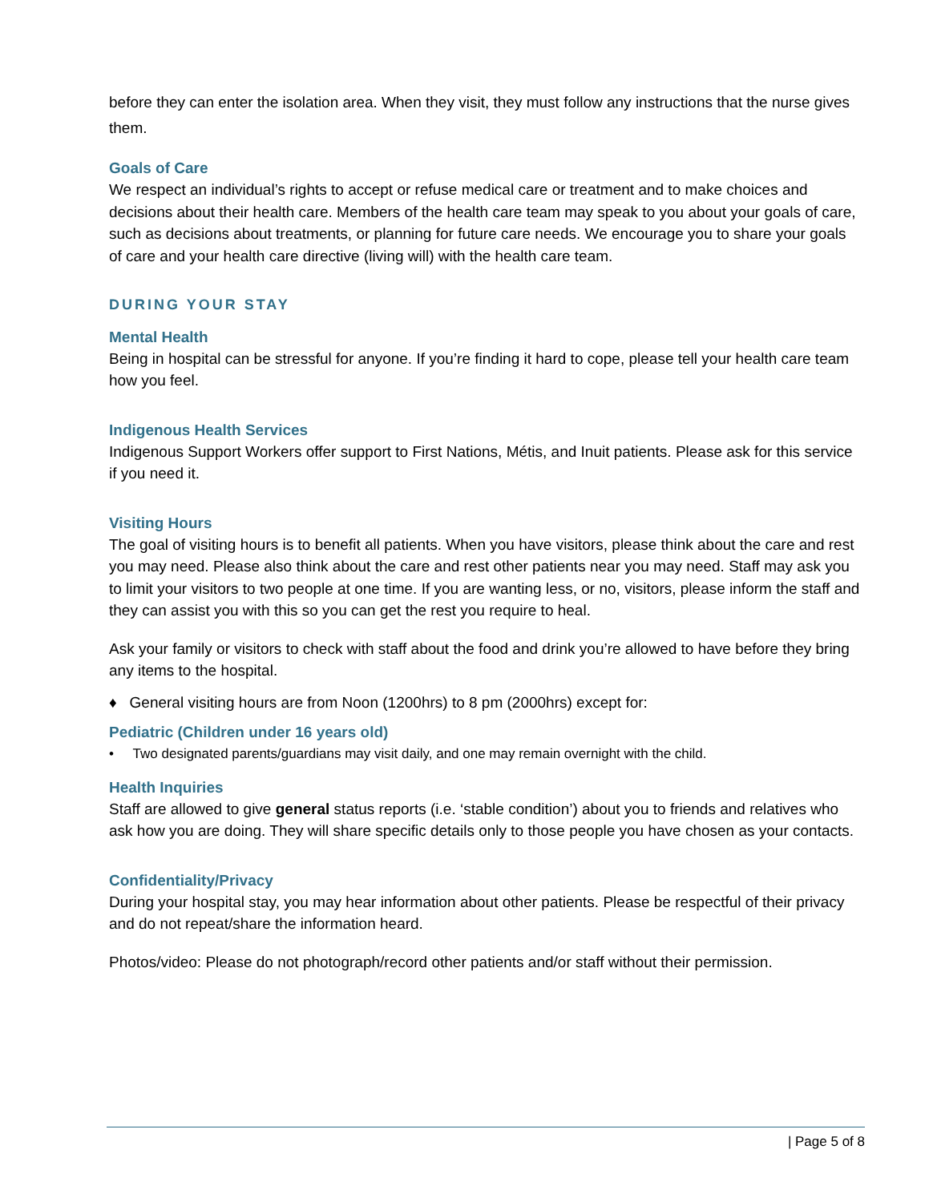before they can enter the isolation area. When they visit, they must follow any instructions that the nurse gives them.
Goals of Care
We respect an individual’s rights to accept or refuse medical care or treatment and to make choices and decisions about their health care. Members of the health care team may speak to you about your goals of care, such as decisions about treatments, or planning for future care needs. We encourage you to share your goals of care and your health care directive (living will) with the health care team.
DURING YOUR STAY
Mental Health
Being in hospital can be stressful for anyone. If you’re finding it hard to cope, please tell your health care team how you feel.
Indigenous Health Services
Indigenous Support Workers offer support to First Nations, Métis, and Inuit patients. Please ask for this service if you need it.
Visiting Hours
The goal of visiting hours is to benefit all patients. When you have visitors, please think about the care and rest you may need. Please also think about the care and rest other patients near you may need. Staff may ask you to limit your visitors to two people at one time. If you are wanting less, or no, visitors, please inform the staff and they can assist you with this so you can get the rest you require to heal.
Ask your family or visitors to check with staff about the food and drink you’re allowed to have before they bring any items to the hospital.
♦ General visiting hours are from Noon (1200hrs) to 8 pm (2000hrs) except for:
Pediatric (Children under 16 years old)
• Two designated parents/guardians may visit daily, and one may remain overnight with the child.
Health Inquiries
Staff are allowed to give general status reports (i.e. ‘stable condition’) about you to friends and relatives who ask how you are doing. They will share specific details only to those people you have chosen as your contacts.
Confidentiality/Privacy
During your hospital stay, you may hear information about other patients. Please be respectful of their privacy and do not repeat/share the information heard.
Photos/video: Please do not photograph/record other patients and/or staff without their permission.
| Page 5 of 8